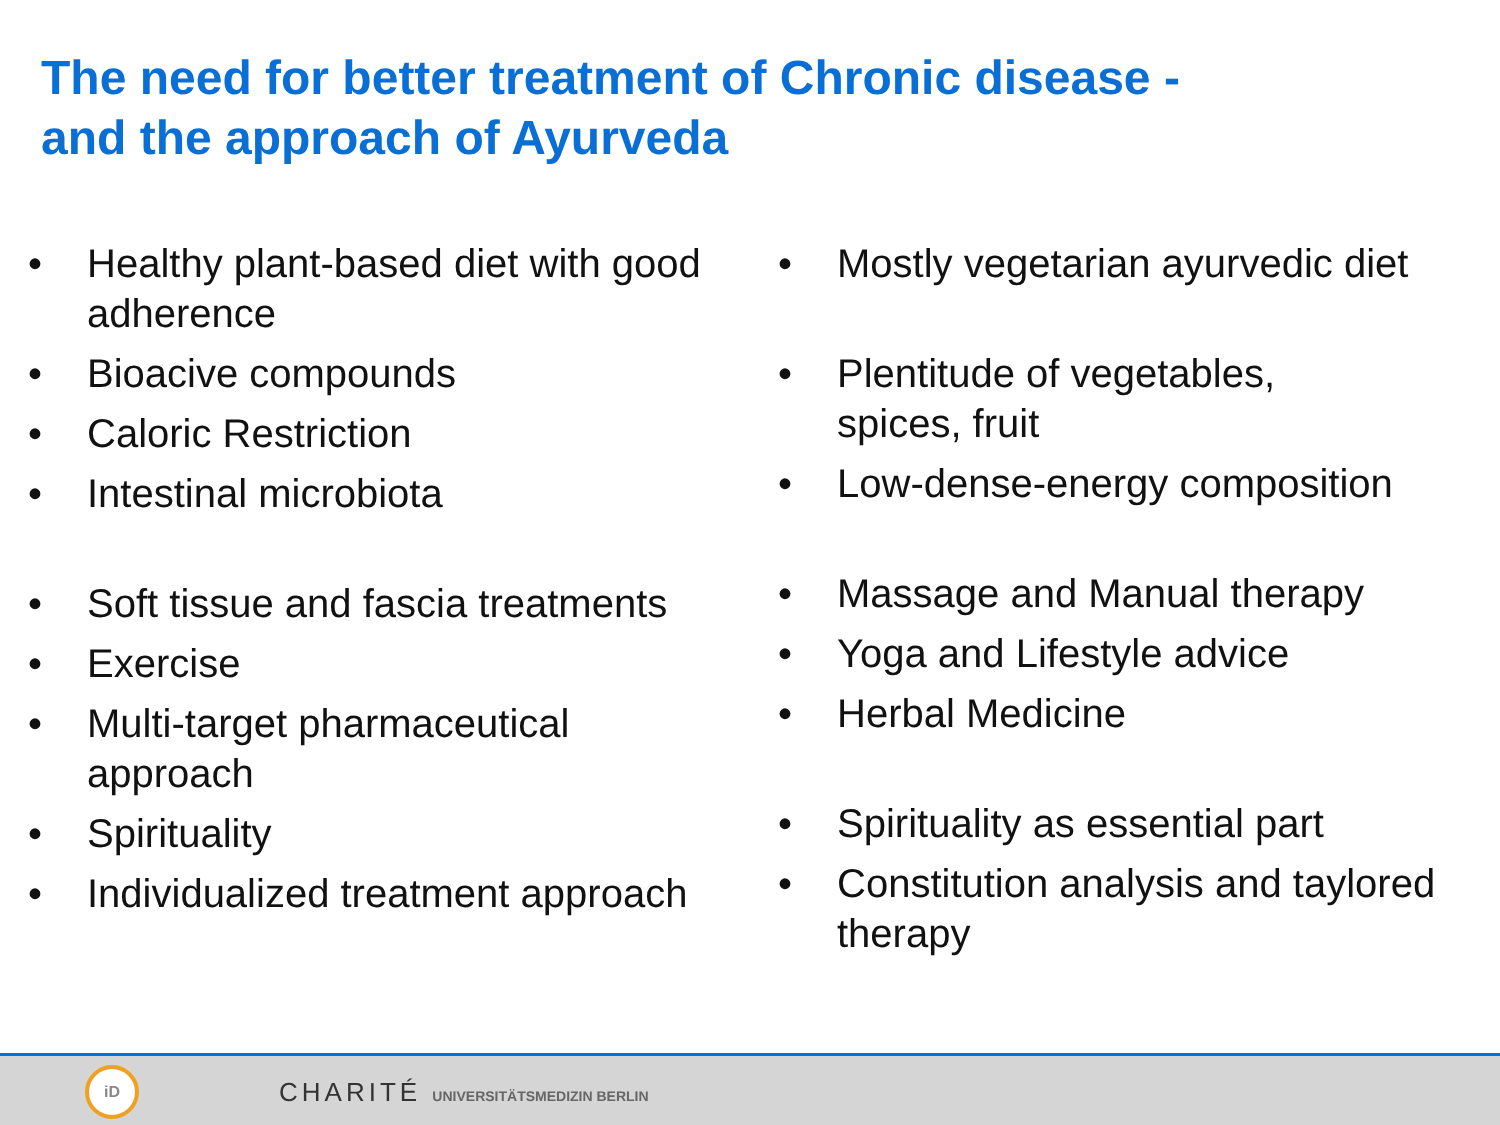The need for better treatment of Chronic disease -
and the approach of Ayurveda
• Healthy plant-based diet with good adherence
• Bioacive compounds
• Caloric Restriction
• Intestinal microbiota
• Soft tissue and fascia treatments
• Exercise
• Multi-target pharmaceutical approach
• Spirituality
• Individualized treatment approach
• Mostly vegetarian ayurvedic diet
• Plentitude of vegetables,
spices, fruit
• Low-dense-energy composition
• Massage and Manual therapy
• Yoga and Lifestyle advice
• Herbal Medicine
• Spirituality as essential part
• Constitution analysis and taylored therapy
iD
CHARITÉ UNIVERSITÄTSMEDIZIN BERLIN